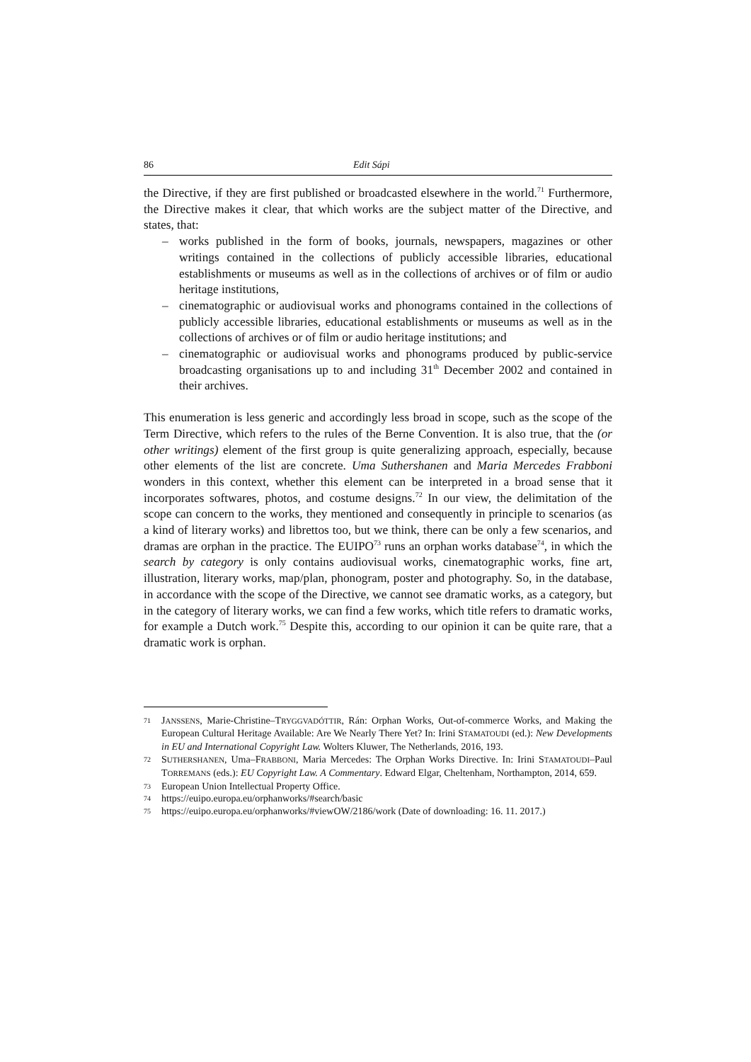86 Edit Sápi
the Directive, if they are first published or broadcasted elsewhere in the world.<sup>71</sup> Furthermore, the Directive makes it clear, that which works are the subject matter of the Directive, and states, that:
– works published in the form of books, journals, newspapers, magazines or other writings contained in the collections of publicly accessible libraries, educational establishments or museums as well as in the collections of archives or of film or audio heritage institutions,
– cinematographic or audiovisual works and phonograms contained in the collections of publicly accessible libraries, educational establishments or museums as well as in the collections of archives or of film or audio heritage institutions; and
– cinematographic or audiovisual works and phonograms produced by public-service broadcasting organisations up to and including 31<sup>th</sup> December 2002 and contained in their archives.
This enumeration is less generic and accordingly less broad in scope, such as the scope of the Term Directive, which refers to the rules of the Berne Convention. It is also true, that the (or other writings) element of the first group is quite generalizing approach, especially, because other elements of the list are concrete. Uma Suthershanen and Maria Mercedes Frabboni wonders in this context, whether this element can be interpreted in a broad sense that it incorporates softwares, photos, and costume designs.<sup>72</sup> In our view, the delimitation of the scope can concern to the works, they mentioned and consequently in principle to scenarios (as a kind of literary works) and librettos too, but we think, there can be only a few scenarios, and dramas are orphan in the practice. The EUIPO<sup>73</sup> runs an orphan works database<sup>74</sup>, in which the search by category is only contains audiovisual works, cinematographic works, fine art, illustration, literary works, map/plan, phonogram, poster and photography. So, in the database, in accordance with the scope of the Directive, we cannot see dramatic works, as a category, but in the category of literary works, we can find a few works, which title refers to dramatic works, for example a Dutch work.<sup>75</sup> Despite this, according to our opinion it can be quite rare, that a dramatic work is orphan.
71 JANSSENS, Marie-Christine–TRYGGVADÓTTIR, Rán: Orphan Works, Out-of-commerce Works, and Making the European Cultural Heritage Available: Are We Nearly There Yet? In: Irini STAMATOUDI (ed.): New Developments in EU and International Copyright Law. Wolters Kluwer, The Netherlands, 2016, 193.
72 SUTHERSHANEN, Uma–FRABBONI, Maria Mercedes: The Orphan Works Directive. In: Irini STAMATOUDI–Paul TORREMANS (eds.): EU Copyright Law. A Commentary. Edward Elgar, Cheltenham, Northampton, 2014, 659.
73 European Union Intellectual Property Office.
74 https://euipo.europa.eu/orphanworks/#search/basic
75 https://euipo.europa.eu/orphanworks/#viewOW/2186/work (Date of downloading: 16. 11. 2017.)